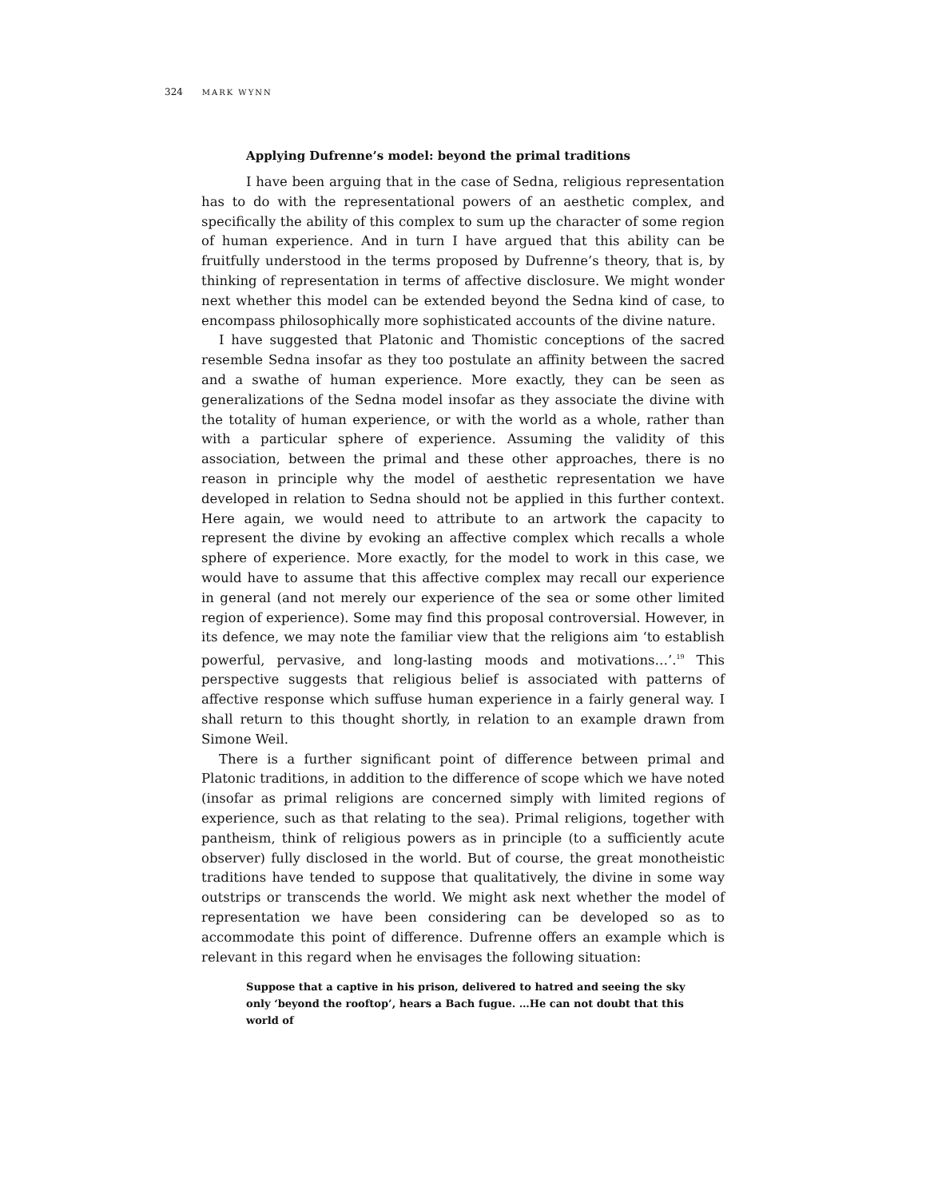324 MARK WYNN
Applying Dufrenne’s model: beyond the primal traditions
I have been arguing that in the case of Sedna, religious representation has to do with the representational powers of an aesthetic complex, and specifically the ability of this complex to sum up the character of some region of human experience. And in turn I have argued that this ability can be fruitfully understood in the terms proposed by Dufrenne’s theory, that is, by thinking of representation in terms of affective disclosure. We might wonder next whether this model can be extended beyond the Sedna kind of case, to encompass philosophically more sophisticated accounts of the divine nature.
I have suggested that Platonic and Thomistic conceptions of the sacred resemble Sedna insofar as they too postulate an affinity between the sacred and a swathe of human experience. More exactly, they can be seen as generalizations of the Sedna model insofar as they associate the divine with the totality of human experience, or with the world as a whole, rather than with a particular sphere of experience. Assuming the validity of this association, between the primal and these other approaches, there is no reason in principle why the model of aesthetic representation we have developed in relation to Sedna should not be applied in this further context. Here again, we would need to attribute to an artwork the capacity to represent the divine by evoking an affective complex which recalls a whole sphere of experience. More exactly, for the model to work in this case, we would have to assume that this affective complex may recall our experience in general (and not merely our experience of the sea or some other limited region of experience). Some may find this proposal controversial. However, in its defence, we may note the familiar view that the religions aim ‘to establish powerful, pervasive, and long-lasting moods and motivations…’.<sup>19</sup> This perspective suggests that religious belief is associated with patterns of affective response which suffuse human experience in a fairly general way. I shall return to this thought shortly, in relation to an example drawn from Simone Weil.
There is a further significant point of difference between primal and Platonic traditions, in addition to the difference of scope which we have noted (insofar as primal religions are concerned simply with limited regions of experience, such as that relating to the sea). Primal religions, together with pantheism, think of religious powers as in principle (to a sufficiently acute observer) fully disclosed in the world. But of course, the great monotheistic traditions have tended to suppose that qualitatively, the divine in some way outstrips or transcends the world. We might ask next whether the model of representation we have been considering can be developed so as to accommodate this point of difference. Dufrenne offers an example which is relevant in this regard when he envisages the following situation:
Suppose that a captive in his prison, delivered to hatred and seeing the sky only ‘beyond the rooftop’, hears a Bach fugue. …He can not doubt that this world of